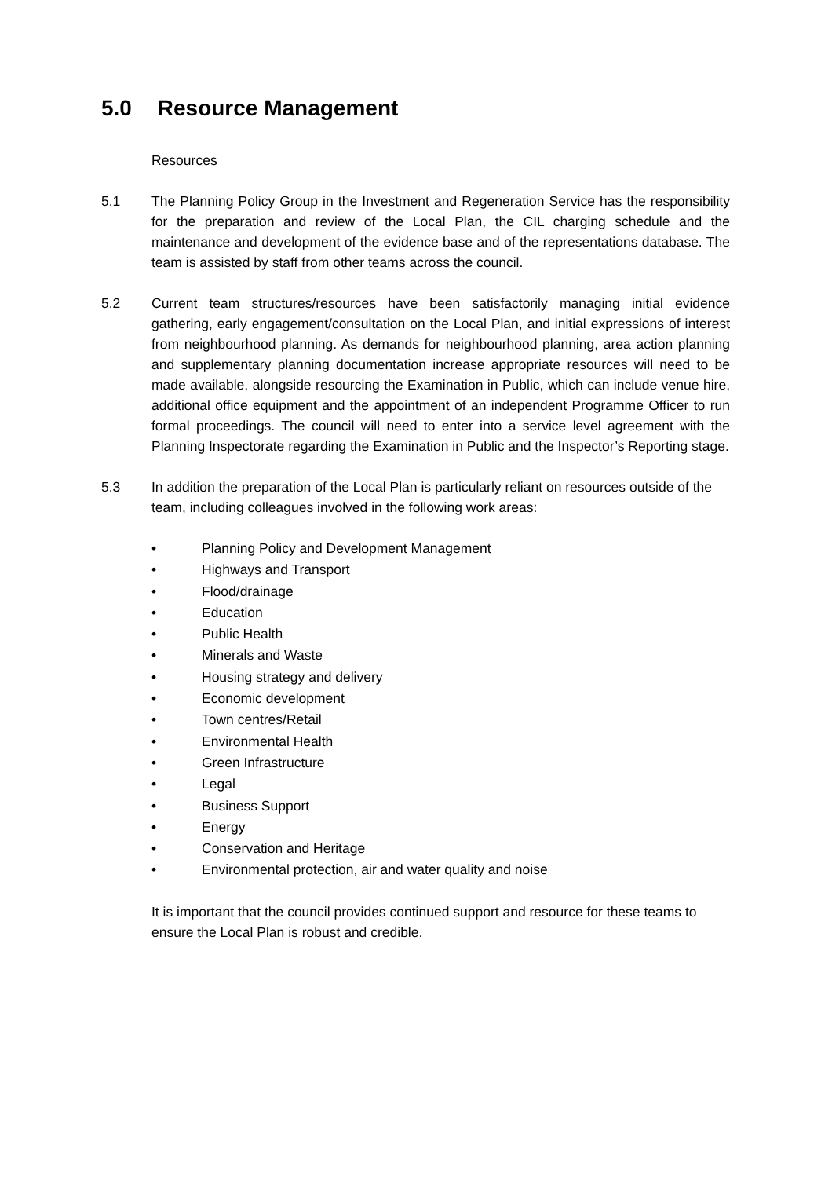5.0 Resource Management
Resources
5.1 The Planning Policy Group in the Investment and Regeneration Service has the responsibility for the preparation and review of the Local Plan, the CIL charging schedule and the maintenance and development of the evidence base and of the representations database. The team is assisted by staff from other teams across the council.
5.2 Current team structures/resources have been satisfactorily managing initial evidence gathering, early engagement/consultation on the Local Plan, and initial expressions of interest from neighbourhood planning. As demands for neighbourhood planning, area action planning and supplementary planning documentation increase appropriate resources will need to be made available, alongside resourcing the Examination in Public, which can include venue hire, additional office equipment and the appointment of an independent Programme Officer to run formal proceedings. The council will need to enter into a service level agreement with the Planning Inspectorate regarding the Examination in Public and the Inspector’s Reporting stage.
5.3 In addition the preparation of the Local Plan is particularly reliant on resources outside of the team, including colleagues involved in the following work areas:
• Planning Policy and Development Management
• Highways and Transport
• Flood/drainage
• Education
• Public Health
• Minerals and Waste
• Housing strategy and delivery
• Economic development
• Town centres/Retail
• Environmental Health
• Green Infrastructure
• Legal
• Business Support
• Energy
• Conservation and Heritage
• Environmental protection, air and water quality and noise
It is important that the council provides continued support and resource for these teams to ensure the Local Plan is robust and credible.